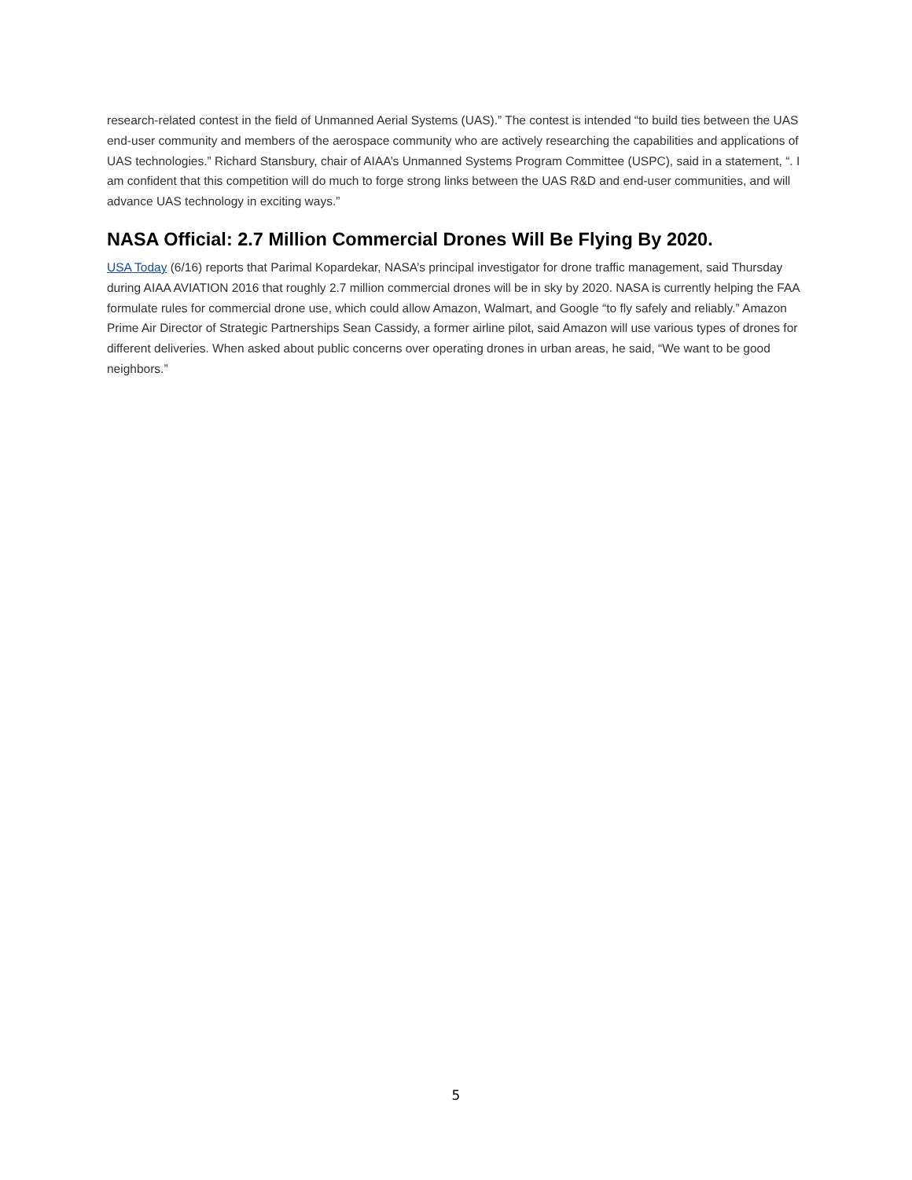research-related contest in the field of Unmanned Aerial Systems (UAS).” The contest is intended “to build ties between the UAS end-user community and members of the aerospace community who are actively researching the capabilities and applications of UAS technologies.” Richard Stansbury, chair of AIAA’s Unmanned Systems Program Committee (USPC), said in a statement, “. I am confident that this competition will do much to forge strong links between the UAS R&D and end-user communities, and will advance UAS technology in exciting ways.”
NASA Official: 2.7 Million Commercial Drones Will Be Flying By 2020.
USA Today (6/16) reports that Parimal Kopardekar, NASA’s principal investigator for drone traffic management, said Thursday during AIAA AVIATION 2016 that roughly 2.7 million commercial drones will be in sky by 2020. NASA is currently helping the FAA formulate rules for commercial drone use, which could allow Amazon, Walmart, and Google “to fly safely and reliably.” Amazon Prime Air Director of Strategic Partnerships Sean Cassidy, a former airline pilot, said Amazon will use various types of drones for different deliveries. When asked about public concerns over operating drones in urban areas, he said, “We want to be good neighbors.”
5